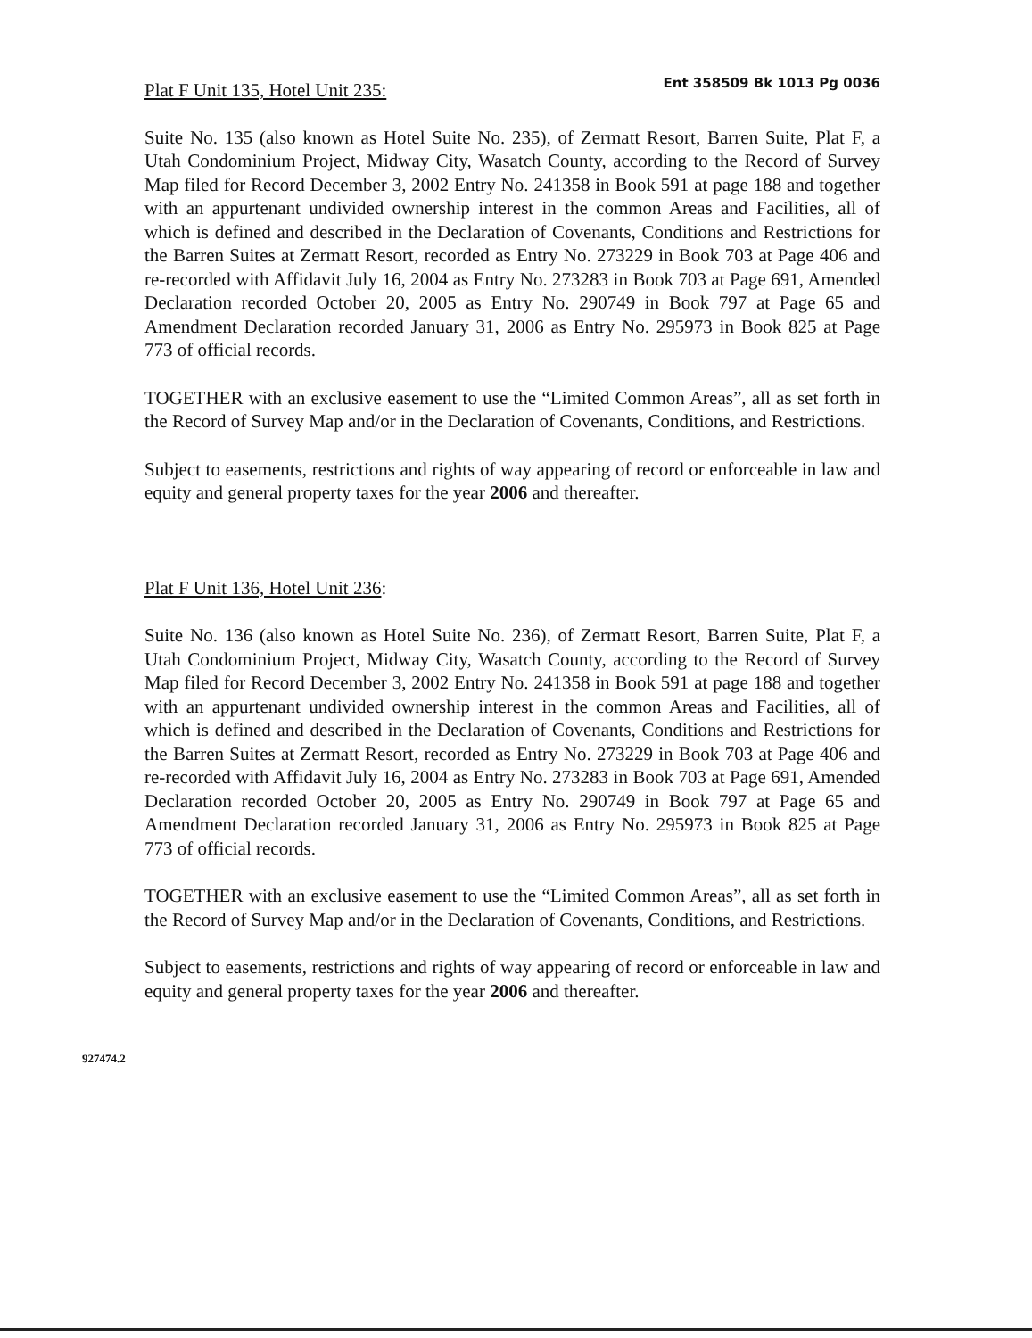Plat F Unit 135, Hotel Unit 235: Ent 358509 Bk 1013 Pg 0036
Suite No. 135 (also known as Hotel Suite No. 235), of Zermatt Resort, Barren Suite, Plat F, a Utah Condominium Project, Midway City, Wasatch County, according to the Record of Survey Map filed for Record December 3, 2002 Entry No. 241358 in Book 591 at page 188 and together with an appurtenant undivided ownership interest in the common Areas and Facilities, all of which is defined and described in the Declaration of Covenants, Conditions and Restrictions for the Barren Suites at Zermatt Resort, recorded as Entry No. 273229 in Book 703 at Page 406 and re-recorded with Affidavit July 16, 2004 as Entry No. 273283 in Book 703 at Page 691, Amended Declaration recorded October 20, 2005 as Entry No. 290749 in Book 797 at Page 65 and Amendment Declaration recorded January 31, 2006 as Entry No. 295973 in Book 825 at Page 773 of official records.
TOGETHER with an exclusive easement to use the “Limited Common Areas”, all as set forth in the Record of Survey Map and/or in the Declaration of Covenants, Conditions, and Restrictions.
Subject to easements, restrictions and rights of way appearing of record or enforceable in law and equity and general property taxes for the year 2006 and thereafter.
Plat F Unit 136, Hotel Unit 236:
Suite No. 136 (also known as Hotel Suite No. 236), of Zermatt Resort, Barren Suite, Plat F, a Utah Condominium Project, Midway City, Wasatch County, according to the Record of Survey Map filed for Record December 3, 2002 Entry No. 241358 in Book 591 at page 188 and together with an appurtenant undivided ownership interest in the common Areas and Facilities, all of which is defined and described in the Declaration of Covenants, Conditions and Restrictions for the Barren Suites at Zermatt Resort, recorded as Entry No. 273229 in Book 703 at Page 406 and re-recorded with Affidavit July 16, 2004 as Entry No. 273283 in Book 703 at Page 691, Amended Declaration recorded October 20, 2005 as Entry No. 290749 in Book 797 at Page 65 and Amendment Declaration recorded January 31, 2006 as Entry No. 295973 in Book 825 at Page 773 of official records.
TOGETHER with an exclusive easement to use the “Limited Common Areas”, all as set forth in the Record of Survey Map and/or in the Declaration of Covenants, Conditions, and Restrictions.
Subject to easements, restrictions and rights of way appearing of record or enforceable in law and equity and general property taxes for the year 2006 and thereafter.
927474.2